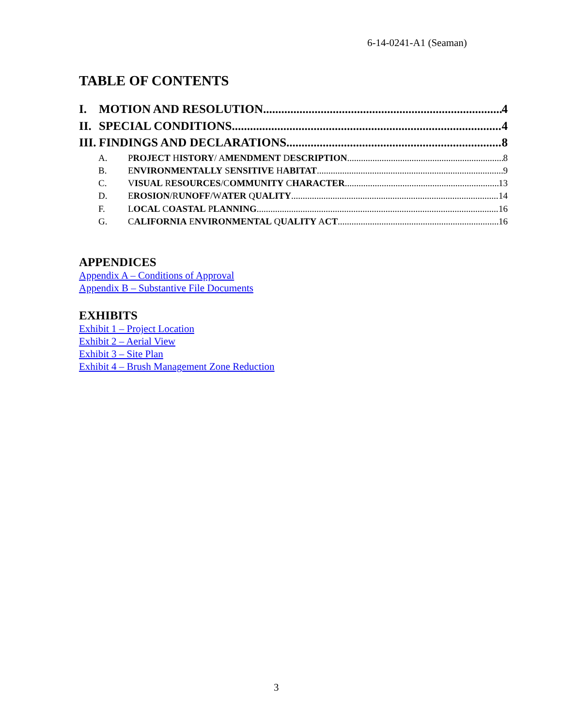6-14-0241-A1 (Seaman)
TABLE OF CONTENTS
I. MOTION AND RESOLUTION 4
II. SPECIAL CONDITIONS 4
III. FINDINGS AND DECLARATIONS 8
A. PROJECT HISTORY/ AMENDMENT DESCRIPTION 8
B. ENVIRONMENTALLY SENSITIVE HABITAT 9
C. VISUAL RESOURCES/COMMUNITY CHARACTER 13
D. EROSION/RUNOFF/WATER QUALITY 14
F. LOCAL COASTAL PLANNING 16
G. CALIFORNIA ENVIRONMENTAL QUALITY ACT 16
APPENDICES
Appendix A – Conditions of Approval
Appendix B – Substantive File Documents
EXHIBITS
Exhibit 1 – Project Location
Exhibit 2 – Aerial View
Exhibit 3 – Site Plan
Exhibit 4 – Brush Management Zone Reduction
3